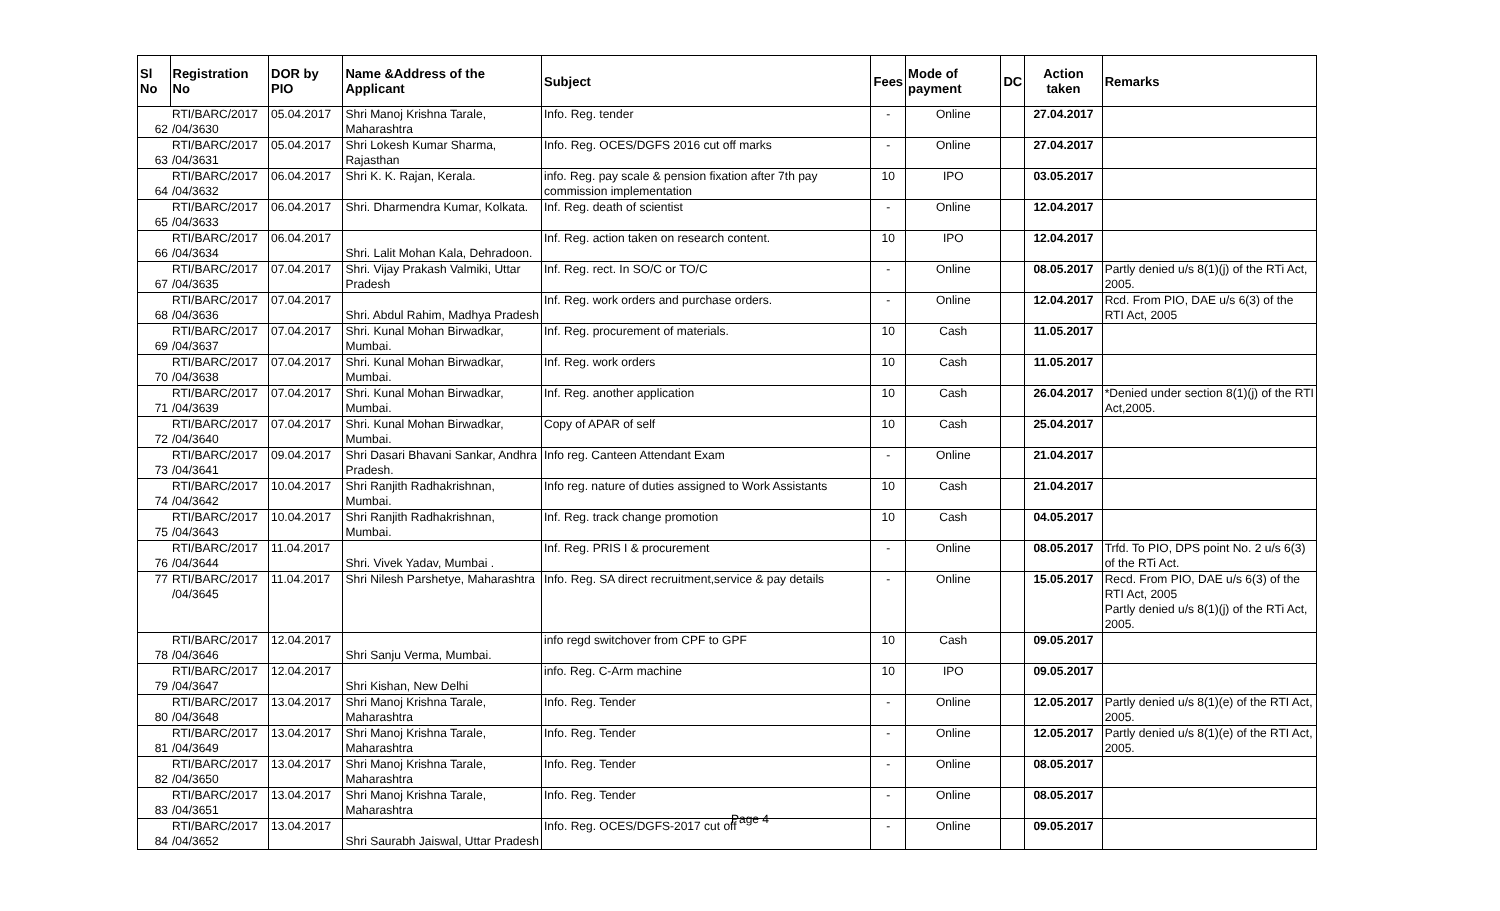| Sl No | Registration No | DOR by PIO | Name &Address of the Applicant | Subject | Fees | Mode of payment | DC | Action taken | Remarks |
| --- | --- | --- | --- | --- | --- | --- | --- | --- | --- |
| 62 | RTI/BARC/2017 /04/3630 | 05.04.2017 | Shri Manoj Krishna Tarale, Maharashtra | Info. Reg. tender | - | Online | | 27.04.2017 | |
| 63 | RTI/BARC/2017 /04/3631 | 05.04.2017 | Shri Lokesh Kumar Sharma, Rajasthan | Info. Reg. OCES/DGFS 2016 cut off marks | - | Online | | 27.04.2017 | |
| 64 | RTI/BARC/2017 /04/3632 | 06.04.2017 | Shri K. K. Rajan, Kerala. | info. Reg. pay scale & pension fixation after 7th pay commission implementation | 10 | IPO | | 03.05.2017 | |
| 65 | RTI/BARC/2017 /04/3633 | 06.04.2017 | Shri. Dharmendra Kumar, Kolkata. | Inf. Reg. death of scientist | - | Online | | 12.04.2017 | |
| 66 | RTI/BARC/2017 /04/3634 | 06.04.2017 | Shri. Lalit Mohan Kala, Dehradoon. | Inf. Reg. action taken on research content. | 10 | IPO | | 12.04.2017 | |
| 67 | RTI/BARC/2017 /04/3635 | 07.04.2017 | Shri. Vijay Prakash Valmiki, Uttar Pradesh | Inf. Reg. rect. In SO/C or TO/C | - | Online | | 08.05.2017 | Partly denied u/s 8(1)(j) of the RTi Act, 2005. |
| 68 | RTI/BARC/2017 /04/3636 | 07.04.2017 | Shri. Abdul Rahim, Madhya Pradesh | Inf. Reg. work orders and purchase orders. | - | Online | | 12.04.2017 | Rcd. From PIO, DAE u/s 6(3) of the RTI Act, 2005 |
| 69 | RTI/BARC/2017 /04/3637 | 07.04.2017 | Shri. Kunal Mohan Birwadkar, Mumbai. | Inf. Reg. procurement of materials. | 10 | Cash | | 11.05.2017 | |
| 70 | RTI/BARC/2017 /04/3638 | 07.04.2017 | Shri. Kunal Mohan Birwadkar, Mumbai. | Inf. Reg. work orders | 10 | Cash | | 11.05.2017 | |
| 71 | RTI/BARC/2017 /04/3639 | 07.04.2017 | Shri. Kunal Mohan Birwadkar, Mumbai. | Inf. Reg. another application | 10 | Cash | | 26.04.2017 | *Denied under section 8(1)(j) of the RTI Act,2005. |
| 72 | RTI/BARC/2017 /04/3640 | 07.04.2017 | Shri. Kunal Mohan Birwadkar, Mumbai. | Copy of APAR of self | 10 | Cash | | 25.04.2017 | |
| 73 | RTI/BARC/2017 /04/3641 | 09.04.2017 | Shri Dasari Bhavani Sankar, Andhra Pradesh. | Info reg. Canteen Attendant Exam | - | Online | | 21.04.2017 | |
| 74 | RTI/BARC/2017 /04/3642 | 10.04.2017 | Shri Ranjith Radhakrishnan, Mumbai. | Info reg. nature of duties assigned to Work Assistants | 10 | Cash | | 21.04.2017 | |
| 75 | RTI/BARC/2017 /04/3643 | 10.04.2017 | Shri Ranjith Radhakrishnan, Mumbai. | Inf. Reg. track change promotion | 10 | Cash | | 04.05.2017 | |
| 76 | RTI/BARC/2017 /04/3644 | 11.04.2017 | Shri. Vivek Yadav, Mumbai . | Inf. Reg. PRIS I & procurement | - | Online | | 08.05.2017 | Trfd. To PIO, DPS point No. 2 u/s 6(3) of the RTi Act. |
| 77 | RTI/BARC/2017 /04/3645 | 11.04.2017 | Shri Nilesh Parshetye, Maharashtra | Info. Reg. SA direct recruitment,service & pay details | - | Online | | 15.05.2017 | Recd. From PIO, DAE u/s 6(3) of the RTI Act, 2005 Partly denied u/s 8(1)(j) of the RTi Act, 2005. |
| 78 | RTI/BARC/2017 /04/3646 | 12.04.2017 | Shri Sanju Verma, Mumbai. | info regd switchover from CPF to GPF | 10 | Cash | | 09.05.2017 | |
| 79 | RTI/BARC/2017 /04/3647 | 12.04.2017 | Shri Kishan, New Delhi | info. Reg. C-Arm machine | 10 | IPO | | 09.05.2017 | |
| 80 | RTI/BARC/2017 /04/3648 | 13.04.2017 | Shri Manoj Krishna Tarale, Maharashtra | Info. Reg. Tender | - | Online | | 12.05.2017 | Partly denied u/s 8(1)(e) of the RTI Act, 2005. |
| 81 | RTI/BARC/2017 /04/3649 | 13.04.2017 | Shri Manoj Krishna Tarale, Maharashtra | Info. Reg. Tender | - | Online | | 12.05.2017 | Partly denied u/s 8(1)(e) of the RTI Act, 2005. |
| 82 | RTI/BARC/2017 /04/3650 | 13.04.2017 | Shri Manoj Krishna Tarale, Maharashtra | Info. Reg. Tender | - | Online | | 08.05.2017 | |
| 83 | RTI/BARC/2017 /04/3651 | 13.04.2017 | Shri Manoj Krishna Tarale, Maharashtra | Info. Reg. Tender | - | Online | | 08.05.2017 | |
| 84 | RTI/BARC/2017 /04/3652 | 13.04.2017 | Shri Saurabh Jaiswal, Uttar Pradesh | Info. Reg. OCES/DGFS-2017 cut off | - | Online | | 09.05.2017 | |
Page 4